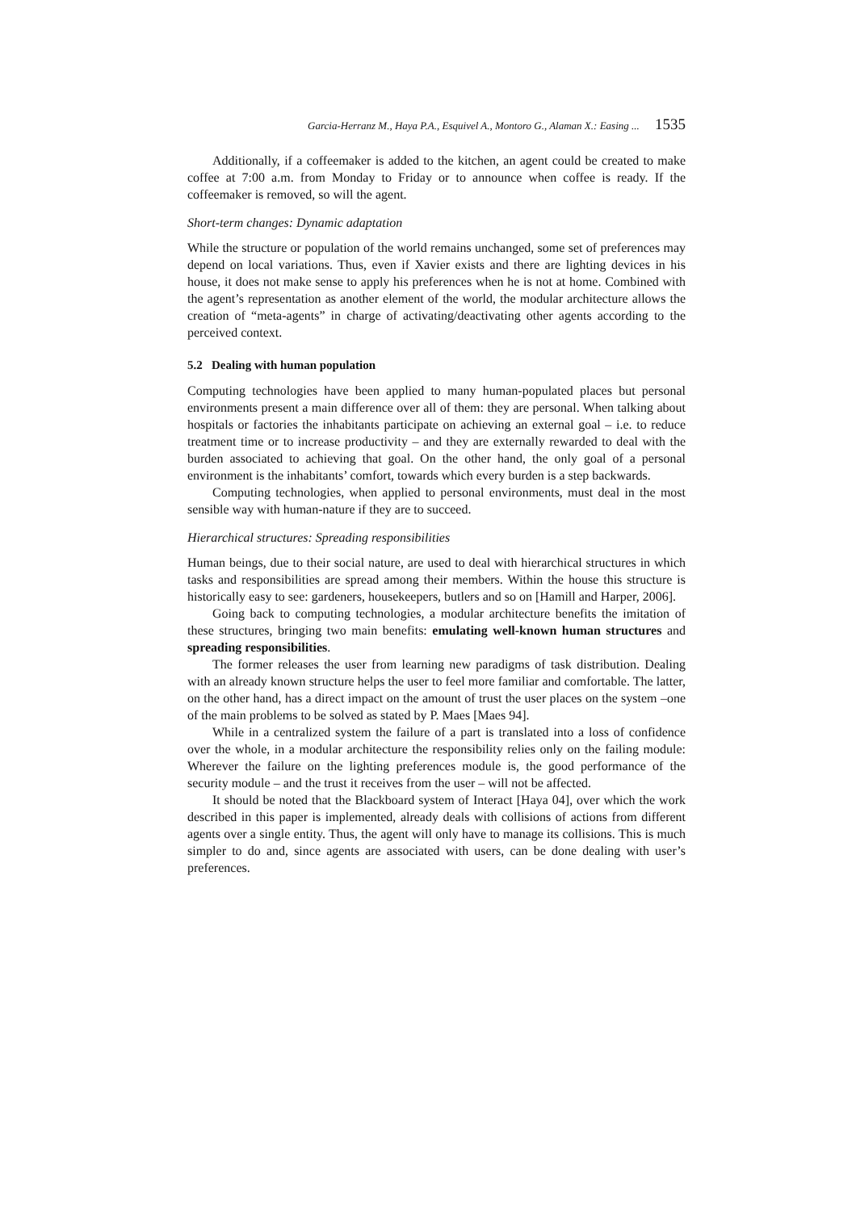Garcia-Herranz M., Haya P.A., Esquivel A., Montoro G., Alaman X.: Easing ... 1535
Additionally, if a coffeemaker is added to the kitchen, an agent could be created to make coffee at 7:00 a.m. from Monday to Friday or to announce when coffee is ready. If the coffeemaker is removed, so will the agent.
Short-term changes: Dynamic adaptation
While the structure or population of the world remains unchanged, some set of preferences may depend on local variations. Thus, even if Xavier exists and there are lighting devices in his house, it does not make sense to apply his preferences when he is not at home. Combined with the agent’s representation as another element of the world, the modular architecture allows the creation of “meta-agents” in charge of activating/deactivating other agents according to the perceived context.
5.2 Dealing with human population
Computing technologies have been applied to many human-populated places but personal environments present a main difference over all of them: they are personal. When talking about hospitals or factories the inhabitants participate on achieving an external goal – i.e. to reduce treatment time or to increase productivity – and they are externally rewarded to deal with the burden associated to achieving that goal. On the other hand, the only goal of a personal environment is the inhabitants’ comfort, towards which every burden is a step backwards.
Computing technologies, when applied to personal environments, must deal in the most sensible way with human-nature if they are to succeed.
Hierarchical structures: Spreading responsibilities
Human beings, due to their social nature, are used to deal with hierarchical structures in which tasks and responsibilities are spread among their members. Within the house this structure is historically easy to see: gardeners, housekeepers, butlers and so on [Hamill and Harper, 2006].
Going back to computing technologies, a modular architecture benefits the imitation of these structures, bringing two main benefits: emulating well-known human structures and spreading responsibilities.
The former releases the user from learning new paradigms of task distribution. Dealing with an already known structure helps the user to feel more familiar and comfortable. The latter, on the other hand, has a direct impact on the amount of trust the user places on the system –one of the main problems to be solved as stated by P. Maes [Maes 94].
While in a centralized system the failure of a part is translated into a loss of confidence over the whole, in a modular architecture the responsibility relies only on the failing module: Wherever the failure on the lighting preferences module is, the good performance of the security module – and the trust it receives from the user – will not be affected.
It should be noted that the Blackboard system of Interact [Haya 04], over which the work described in this paper is implemented, already deals with collisions of actions from different agents over a single entity. Thus, the agent will only have to manage its collisions. This is much simpler to do and, since agents are associated with users, can be done dealing with user’s preferences.